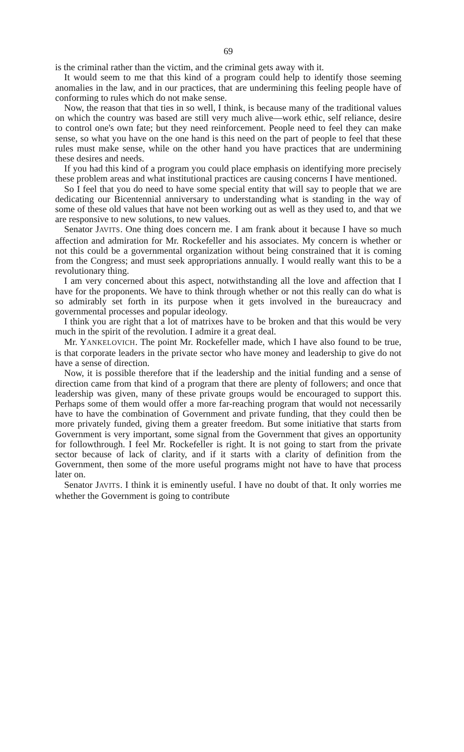69
is the criminal rather than the victim, and the criminal gets away with it.
It would seem to me that this kind of a program could help to identify those seeming anomalies in the law, and in our practices, that are undermining this feeling people have of conforming to rules which do not make sense.
Now, the reason that that ties in so well, I think, is because many of the traditional values on which the country was based are still very much alive—work ethic, self reliance, desire to control one's own fate; but they need reinforcement. People need to feel they can make sense, so what you have on the one hand is this need on the part of people to feel that these rules must make sense, while on the other hand you have practices that are undermining these desires and needs.
If you had this kind of a program you could place emphasis on identifying more precisely these problem areas and what institutional practices are causing concerns I have mentioned.
So I feel that you do need to have some special entity that will say to people that we are dedicating our Bicentennial anniversary to understanding what is standing in the way of some of these old values that have not been working out as well as they used to, and that we are responsive to new solutions, to new values.
Senator JAVITS. One thing does concern me. I am frank about it because I have so much affection and admiration for Mr. Rockefeller and his associates. My concern is whether or not this could be a governmental organization without being constrained that it is coming from the Congress; and must seek appropriations annually. I would really want this to be a revolutionary thing.
I am very concerned about this aspect, notwithstanding all the love and affection that I have for the proponents. We have to think through whether or not this really can do what is so admirably set forth in its purpose when it gets involved in the bureaucracy and governmental processes and popular ideology.
I think you are right that a lot of matrixes have to be broken and that this would be very much in the spirit of the revolution. I admire it a great deal.
Mr. YANKELOVICH. The point Mr. Rockefeller made, which I have also found to be true, is that corporate leaders in the private sector who have money and leadership to give do not have a sense of direction.
Now, it is possible therefore that if the leadership and the initial funding and a sense of direction came from that kind of a program that there are plenty of followers; and once that leadership was given, many of these private groups would be encouraged to support this. Perhaps some of them would offer a more far-reaching program that would not necessarily have to have the combination of Government and private funding, that they could then be more privately funded, giving them a greater freedom. But some initiative that starts from Government is very important, some signal from the Government that gives an opportunity for followthrough. I feel Mr. Rockefeller is right. It is not going to start from the private sector because of lack of clarity, and if it starts with a clarity of definition from the Government, then some of the more useful programs might not have to have that process later on.
Senator JAVITS. I think it is eminently useful. I have no doubt of that. It only worries me whether the Government is going to contribute